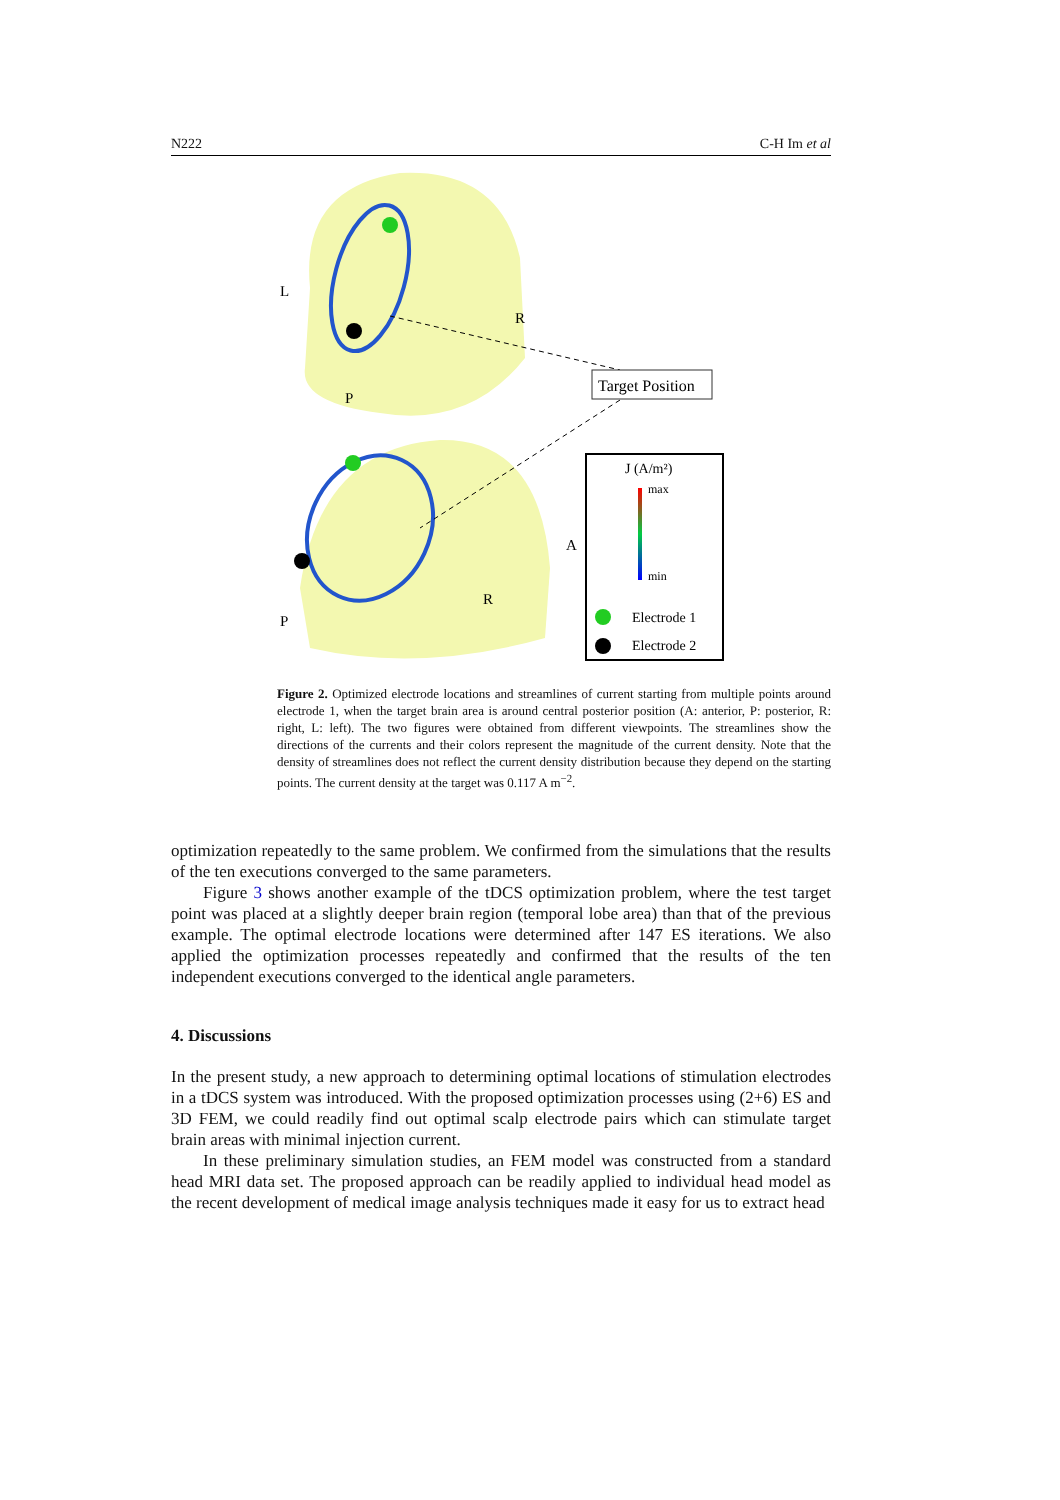N222 C-H Im et al
L
R
P
A
R
P
Target Position
J (A/m²)
max
min
Electrode 1
Electrode 2
Figure 2. Optimized electrode locations and streamlines of current starting from multiple points around electrode 1, when the target brain area is around central posterior position (A: anterior, P: posterior, R: right, L: left). The two figures were obtained from different viewpoints. The streamlines show the directions of the currents and their colors represent the magnitude of the current density. Note that the density of streamlines does not reflect the current density distribution because they depend on the starting points. The current density at the target was 0.117 A m<sup>−2</sup>.
optimization repeatedly to the same problem. We confirmed from the simulations that the results of the ten executions converged to the same parameters.
Figure 3 shows another example of the tDCS optimization problem, where the test target point was placed at a slightly deeper brain region (temporal lobe area) than that of the previous example. The optimal electrode locations were determined after 147 ES iterations. We also applied the optimization processes repeatedly and confirmed that the results of the ten independent executions converged to the identical angle parameters.
4. Discussions
In the present study, a new approach to determining optimal locations of stimulation electrodes in a tDCS system was introduced. With the proposed optimization processes using (2+6) ES and 3D FEM, we could readily find out optimal scalp electrode pairs which can stimulate target brain areas with minimal injection current.
In these preliminary simulation studies, an FEM model was constructed from a standard head MRI data set. The proposed approach can be readily applied to individual head model as the recent development of medical image analysis techniques made it easy for us to extract head